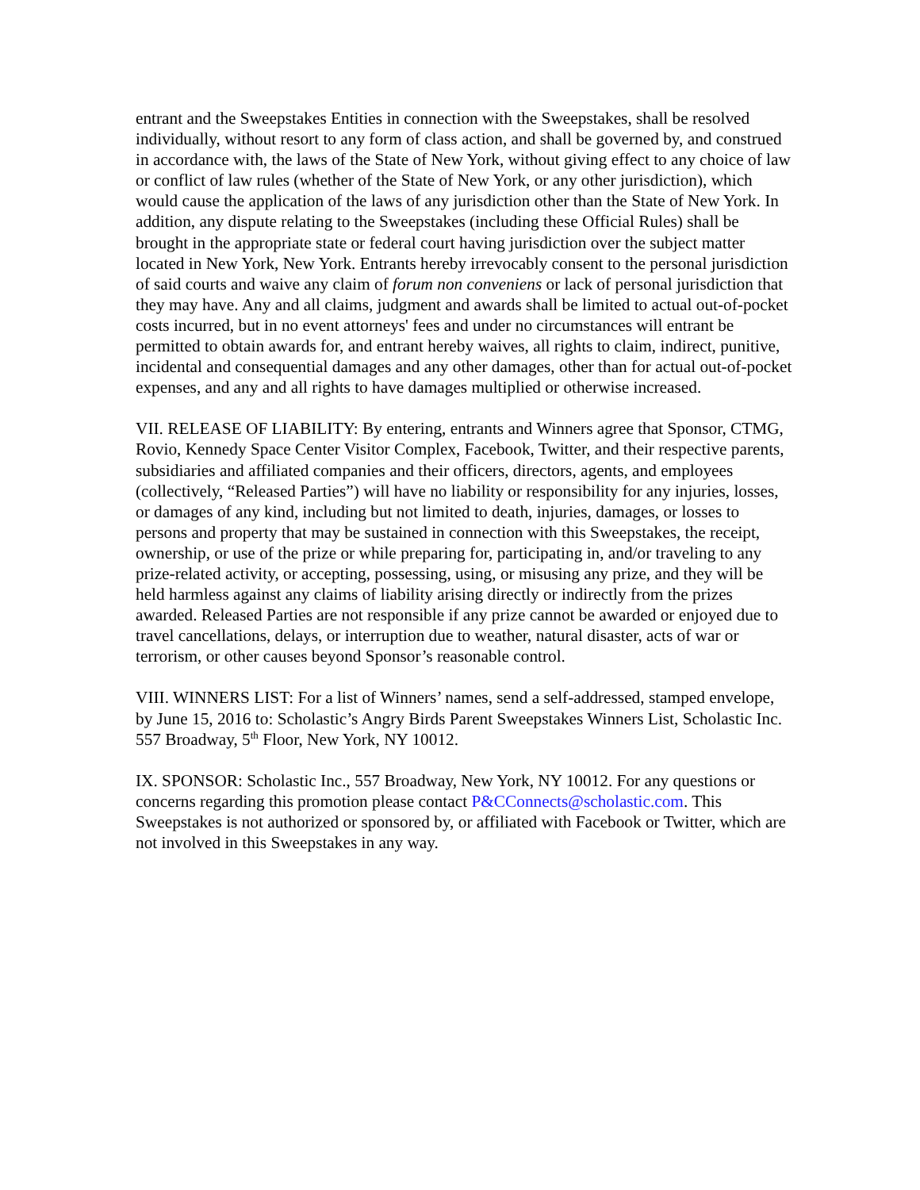entrant and the Sweepstakes Entities in connection with the Sweepstakes, shall be resolved individually, without resort to any form of class action, and shall be governed by, and construed in accordance with, the laws of the State of New York, without giving effect to any choice of law or conflict of law rules (whether of the State of New York, or any other jurisdiction), which would cause the application of the laws of any jurisdiction other than the State of New York. In addition, any dispute relating to the Sweepstakes (including these Official Rules) shall be brought in the appropriate state or federal court having jurisdiction over the subject matter located in New York, New York. Entrants hereby irrevocably consent to the personal jurisdiction of said courts and waive any claim of forum non conveniens or lack of personal jurisdiction that they may have. Any and all claims, judgment and awards shall be limited to actual out-of-pocket costs incurred, but in no event attorneys' fees and under no circumstances will entrant be permitted to obtain awards for, and entrant hereby waives, all rights to claim, indirect, punitive, incidental and consequential damages and any other damages, other than for actual out-of-pocket expenses, and any and all rights to have damages multiplied or otherwise increased.
VII. RELEASE OF LIABILITY: By entering, entrants and Winners agree that Sponsor, CTMG, Rovio, Kennedy Space Center Visitor Complex, Facebook, Twitter, and their respective parents, subsidiaries and affiliated companies and their officers, directors, agents, and employees (collectively, “Released Parties”) will have no liability or responsibility for any injuries, losses, or damages of any kind, including but not limited to death, injuries, damages, or losses to persons and property that may be sustained in connection with this Sweepstakes, the receipt, ownership, or use of the prize or while preparing for, participating in, and/or traveling to any prize-related activity, or accepting, possessing, using, or misusing any prize, and they will be held harmless against any claims of liability arising directly or indirectly from the prizes awarded. Released Parties are not responsible if any prize cannot be awarded or enjoyed due to travel cancellations, delays, or interruption due to weather, natural disaster, acts of war or terrorism, or other causes beyond Sponsor’s reasonable control.
VIII. WINNERS LIST: For a list of Winners’ names, send a self-addressed, stamped envelope, by June 15, 2016 to: Scholastic’s Angry Birds Parent Sweepstakes Winners List, Scholastic Inc. 557 Broadway, 5<sup>th</sup> Floor, New York, NY 10012.
IX. SPONSOR: Scholastic Inc., 557 Broadway, New York, NY 10012. For any questions or concerns regarding this promotion please contact P&CConnects@scholastic.com. This Sweepstakes is not authorized or sponsored by, or affiliated with Facebook or Twitter, which are not involved in this Sweepstakes in any way.